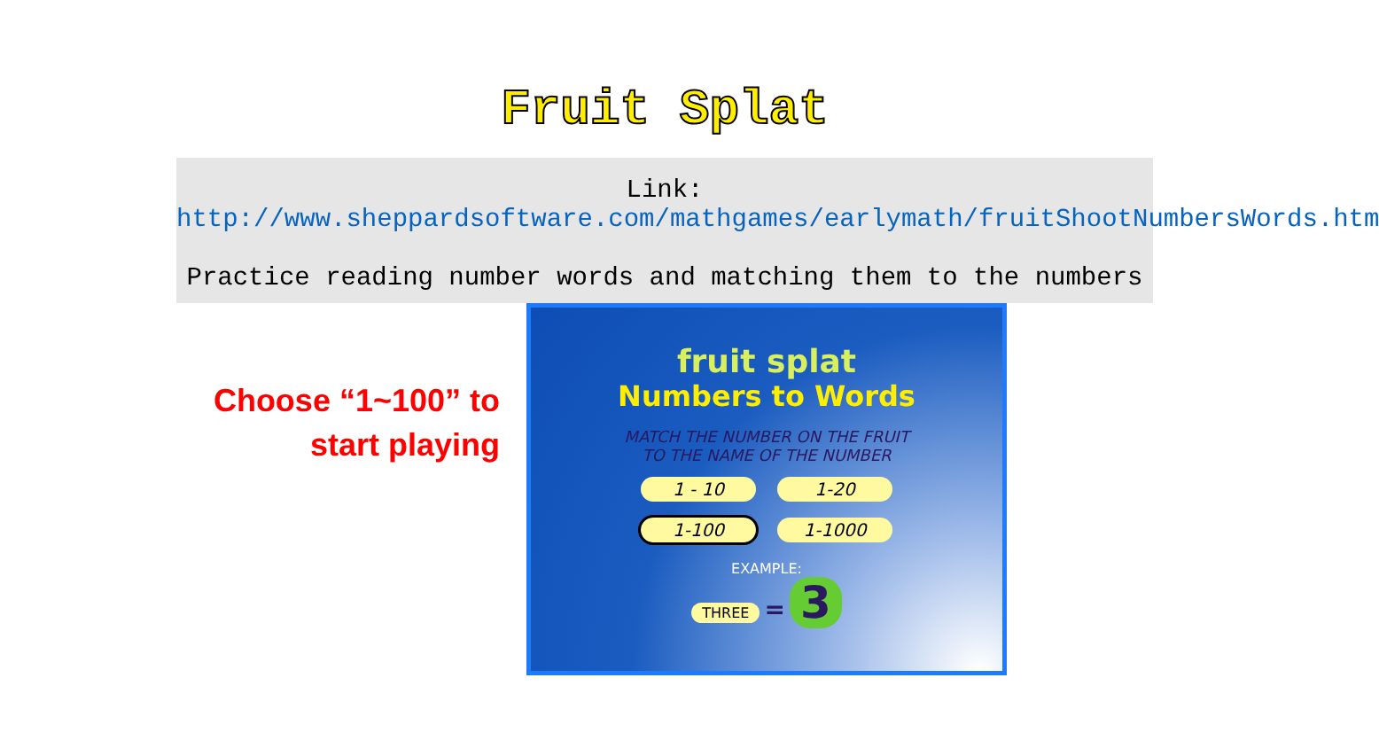Fruit Splat
Link:
http://www.sheppardsoftware.com/mathgames/earlymath/fruitShootNumbersWords.htm
Practice reading number words and matching them to the numbers
Choose “1~100” to
start playing
fruit splat
Numbers to Words
MATCH THE NUMBER ON THE FRUIT
TO THE NAME OF THE NUMBER
1 - 10 1-20 1-100 1-1000
EXAMPLE:
THREE = 3